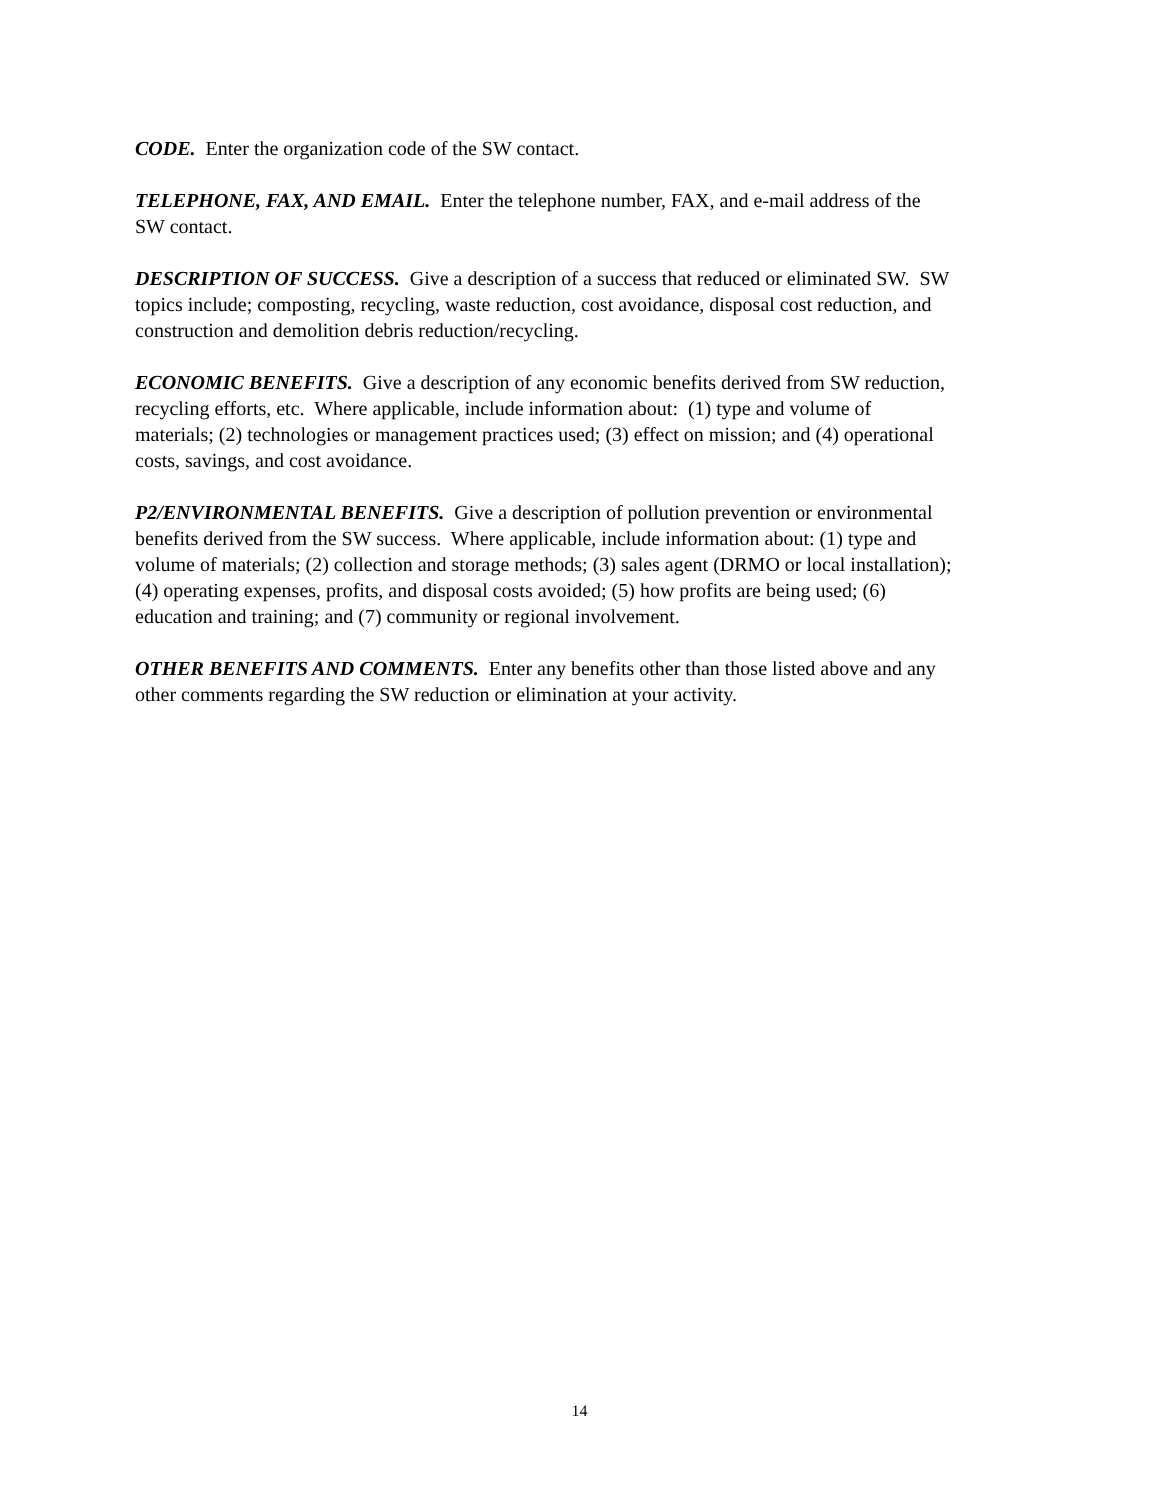CODE. Enter the organization code of the SW contact.
TELEPHONE, FAX, AND EMAIL. Enter the telephone number, FAX, and e-mail address of the SW contact.
DESCRIPTION OF SUCCESS. Give a description of a success that reduced or eliminated SW. SW topics include; composting, recycling, waste reduction, cost avoidance, disposal cost reduction, and construction and demolition debris reduction/recycling.
ECONOMIC BENEFITS. Give a description of any economic benefits derived from SW reduction, recycling efforts, etc. Where applicable, include information about: (1) type and volume of materials; (2) technologies or management practices used; (3) effect on mission; and (4) operational costs, savings, and cost avoidance.
P2/ENVIRONMENTAL BENEFITS. Give a description of pollution prevention or environmental benefits derived from the SW success. Where applicable, include information about: (1) type and volume of materials; (2) collection and storage methods; (3) sales agent (DRMO or local installation); (4) operating expenses, profits, and disposal costs avoided; (5) how profits are being used; (6) education and training; and (7) community or regional involvement.
OTHER BENEFITS AND COMMENTS. Enter any benefits other than those listed above and any other comments regarding the SW reduction or elimination at your activity.
14